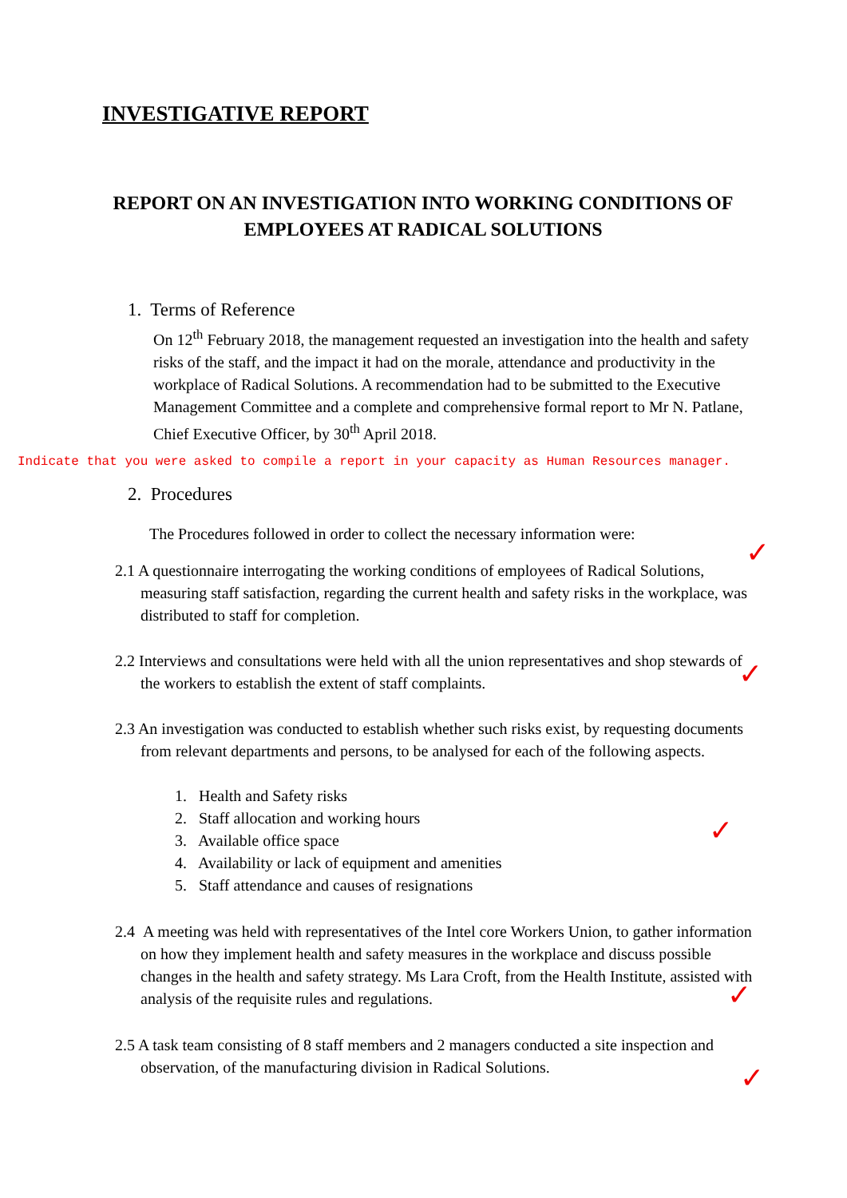INVESTIGATIVE REPORT
REPORT ON AN INVESTIGATION INTO WORKING CONDITIONS OF EMPLOYEES AT RADICAL SOLUTIONS
1. Terms of Reference
On 12<sup>th</sup> February 2018, the management requested an investigation into the health and safety risks of the staff, and the impact it had on the morale, attendance and productivity in the workplace of Radical Solutions. A recommendation had to be submitted to the Executive Management Committee and a complete and comprehensive formal report to Mr N. Patlane, Chief Executive Officer, by 30<sup>th</sup> April 2018.
Indicate that you were asked to compile a report in your capacity as Human Resources manager.
2. Procedures
The Procedures followed in order to collect the necessary information were:
✓
2.1 A questionnaire interrogating the working conditions of employees of Radical Solutions, measuring staff satisfaction, regarding the current health and safety risks in the workplace, was distributed to staff for completion.
2.2 Interviews and consultations were held with all the union representatives and shop stewards of the workers to establish the extent of staff complaints.
✓
2.3 An investigation was conducted to establish whether such risks exist, by requesting documents from relevant departments and persons, to be analysed for each of the following aspects.
1. Health and Safety risks
2. Staff allocation and working hours
3. Available office space
4. Availability or lack of equipment and amenities
5. Staff attendance and causes of resignations
✓
2.4 A meeting was held with representatives of the Intel core Workers Union, to gather information on how they implement health and safety measures in the workplace and discuss possible changes in the health and safety strategy. Ms Lara Croft, from the Health Institute, assisted with analysis of the requisite rules and regulations.
✓
2.5 A task team consisting of 8 staff members and 2 managers conducted a site inspection and observation, of the manufacturing division in Radical Solutions.
✓